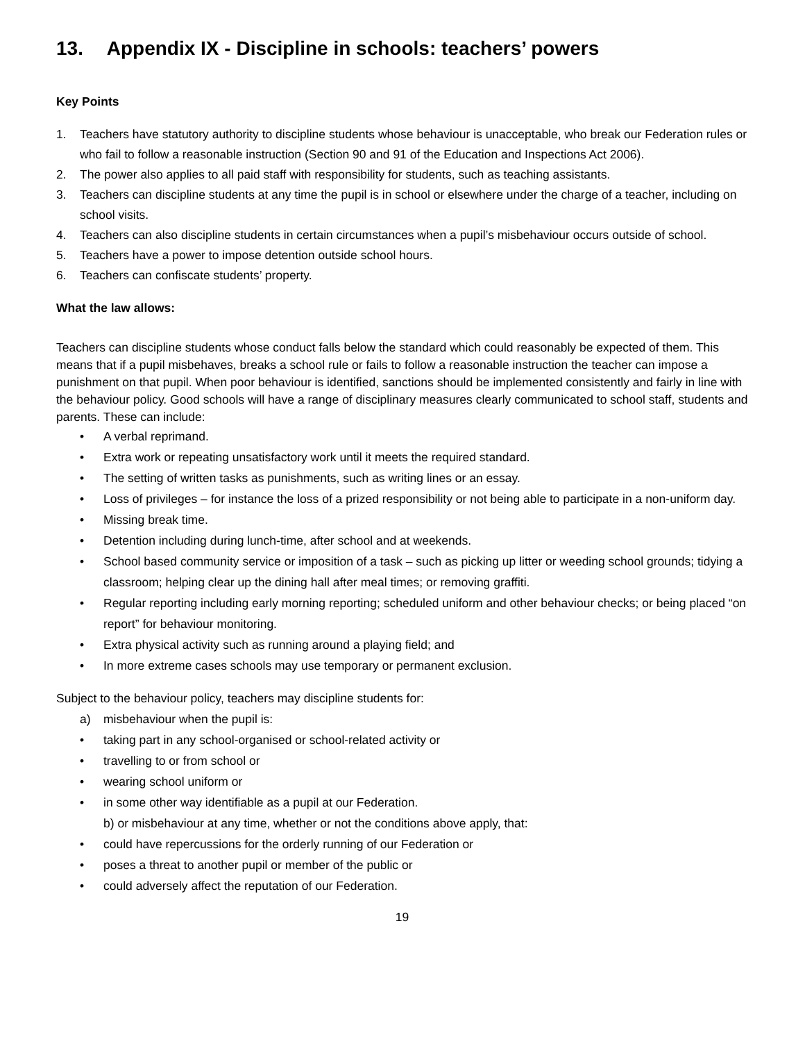13. Appendix IX - Discipline in schools: teachers’ powers
Key Points
1. Teachers have statutory authority to discipline students whose behaviour is unacceptable, who break our Federation rules or who fail to follow a reasonable instruction (Section 90 and 91 of the Education and Inspections Act 2006).
2. The power also applies to all paid staff with responsibility for students, such as teaching assistants.
3. Teachers can discipline students at any time the pupil is in school or elsewhere under the charge of a teacher, including on school visits.
4. Teachers can also discipline students in certain circumstances when a pupil’s misbehaviour occurs outside of school.
5. Teachers have a power to impose detention outside school hours.
6. Teachers can confiscate students’ property.
What the law allows:
Teachers can discipline students whose conduct falls below the standard which could reasonably be expected of them. This means that if a pupil misbehaves, breaks a school rule or fails to follow a reasonable instruction the teacher can impose a punishment on that pupil. When poor behaviour is identified, sanctions should be implemented consistently and fairly in line with the behaviour policy. Good schools will have a range of disciplinary measures clearly communicated to school staff, students and parents. These can include:
• A verbal reprimand.
• Extra work or repeating unsatisfactory work until it meets the required standard.
• The setting of written tasks as punishments, such as writing lines or an essay.
• Loss of privileges – for instance the loss of a prized responsibility or not being able to participate in a non-uniform day.
• Missing break time.
• Detention including during lunch-time, after school and at weekends.
• School based community service or imposition of a task – such as picking up litter or weeding school grounds; tidying a classroom; helping clear up the dining hall after meal times; or removing graffiti.
• Regular reporting including early morning reporting; scheduled uniform and other behaviour checks; or being placed “on report” for behaviour monitoring.
• Extra physical activity such as running around a playing field; and
• In more extreme cases schools may use temporary or permanent exclusion.
Subject to the behaviour policy, teachers may discipline students for:
a) misbehaviour when the pupil is:
• taking part in any school-organised or school-related activity or
• travelling to or from school or
• wearing school uniform or
• in some other way identifiable as a pupil at our Federation.
b) or misbehaviour at any time, whether or not the conditions above apply, that:
• could have repercussions for the orderly running of our Federation or
• poses a threat to another pupil or member of the public or
• could adversely affect the reputation of our Federation.
19